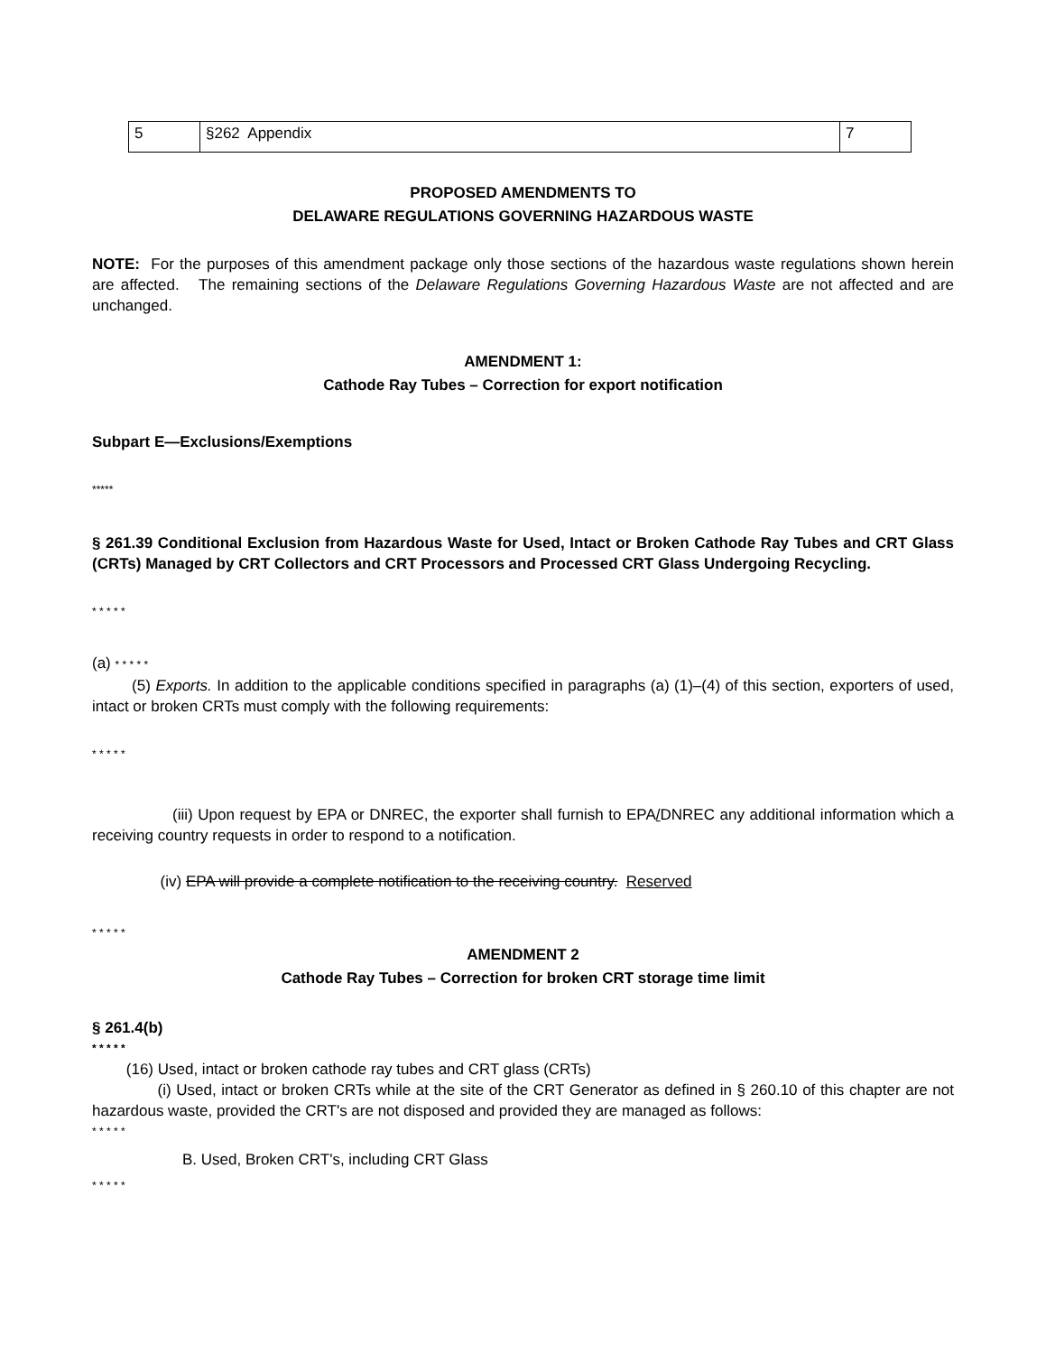| 5 | §262 Appendix | 7 |
PROPOSED AMENDMENTS TO
DELAWARE REGULATIONS GOVERNING HAZARDOUS WASTE
NOTE: For the purposes of this amendment package only those sections of the hazardous waste regulations shown herein are affected. The remaining sections of the Delaware Regulations Governing Hazardous Waste are not affected and are unchanged.
AMENDMENT 1:
Cathode Ray Tubes – Correction for export notification
Subpart E—Exclusions/Exemptions
*****
§ 261.39 Conditional Exclusion from Hazardous Waste for Used, Intact or Broken Cathode Ray Tubes and CRT Glass (CRTs) Managed by CRT Collectors and CRT Processors and Processed CRT Glass Undergoing Recycling.
* * * * *
(a) * * * * *
(5) Exports. In addition to the applicable conditions specified in paragraphs (a) (1)–(4) of this section, exporters of used, intact or broken CRTs must comply with the following requirements:
* * * * *
(iii) Upon request by EPA or DNREC, the exporter shall furnish to EPA/DNREC any additional information which a receiving country requests in order to respond to a notification.
(iv) EPA will provide a complete notification to the receiving country. Reserved
* * * * *
AMENDMENT 2
Cathode Ray Tubes – Correction for broken CRT storage time limit
§ 261.4(b)
* * * * *
(16) Used, intact or broken cathode ray tubes and CRT glass (CRTs)
(i) Used, intact or broken CRTs while at the site of the CRT Generator as defined in § 260.10 of this chapter are not hazardous waste, provided the CRT's are not disposed and provided they are managed as follows:
* * * * *
B. Used, Broken CRT's, including CRT Glass
* * * * *